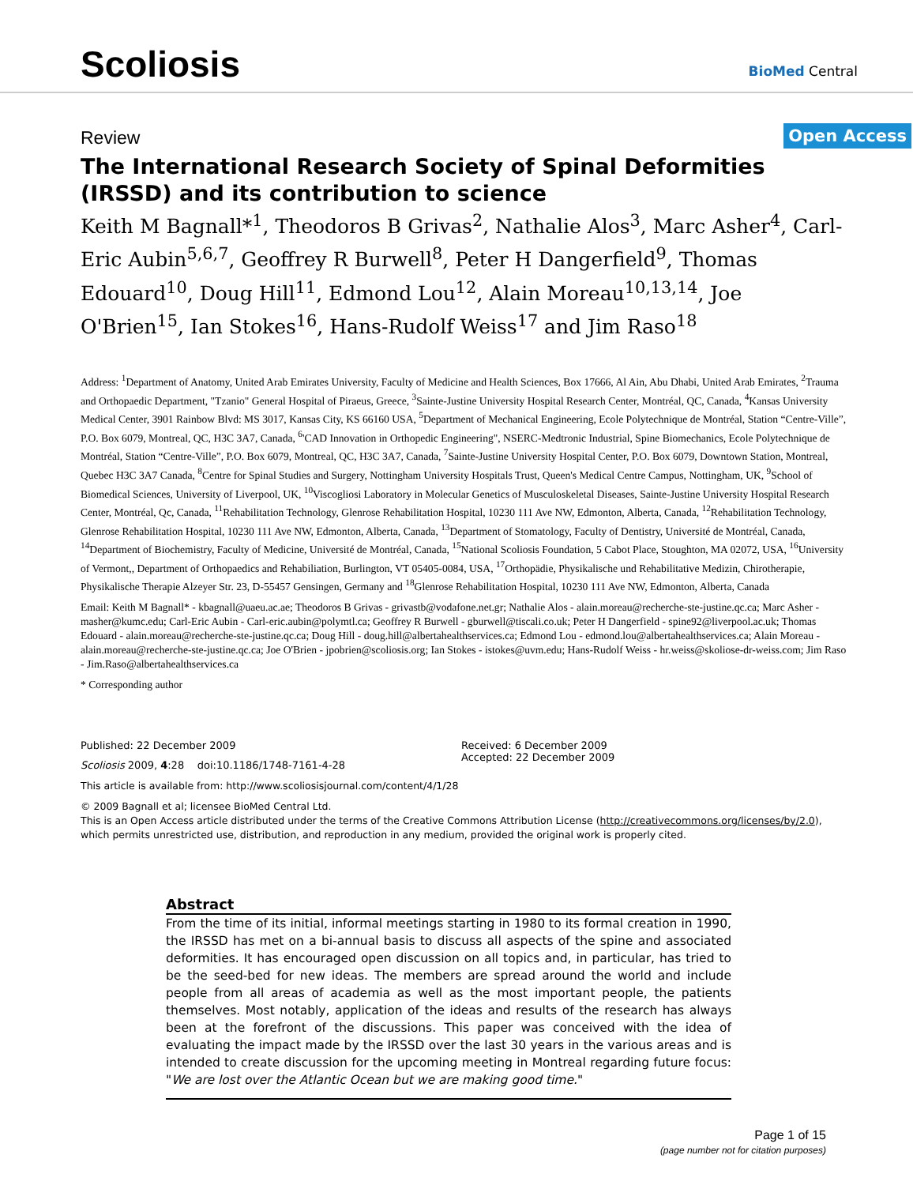Scoliosis
BioMed Central
Review Open Access
The International Research Society of Spinal Deformities (IRSSD) and its contribution to science
Keith M Bagnall*<sup>1</sup>, Theodoros B Grivas<sup>2</sup>, Nathalie Alos<sup>3</sup>, Marc Asher<sup>4</sup>, Carl-Eric Aubin<sup>5,6,7</sup>, Geoffrey R Burwell<sup>8</sup>, Peter H Dangerfield<sup>9</sup>, Thomas Edouard<sup>10</sup>, Doug Hill<sup>11</sup>, Edmond Lou<sup>12</sup>, Alain Moreau<sup>10,13,14</sup>, Joe O'Brien<sup>15</sup>, Ian Stokes<sup>16</sup>, Hans-Rudolf Weiss<sup>17</sup> and Jim Raso<sup>18</sup>
Address: <sup>1</sup>Department of Anatomy, United Arab Emirates University, Faculty of Medicine and Health Sciences, Box 17666, Al Ain, Abu Dhabi, United Arab Emirates, <sup>2</sup>Trauma and Orthopaedic Department, "Tzanio" General Hospital of Piraeus, Greece, <sup>3</sup>Sainte-Justine University Hospital Research Center, Montréal, QC, Canada, <sup>4</sup>Kansas University Medical Center, 3901 Rainbow Blvd: MS 3017, Kansas City, KS 66160 USA, <sup>5</sup>Department of Mechanical Engineering, Ecole Polytechnique de Montréal, Station “Centre-Ville”, P.O. Box 6079, Montreal, QC, H3C 3A7, Canada, <sup>6</sup>'CAD Innovation in Orthopedic Engineering", NSERC-Medtronic Industrial, Spine Biomechanics, Ecole Polytechnique de Montréal, Station “Centre-Ville”, P.O. Box 6079, Montreal, QC, H3C 3A7, Canada, <sup>7</sup>Sainte-Justine University Hospital Center, P.O. Box 6079, Downtown Station, Montreal, Quebec H3C 3A7 Canada, <sup>8</sup>Centre for Spinal Studies and Surgery, Nottingham University Hospitals Trust, Queen's Medical Centre Campus, Nottingham, UK, <sup>9</sup>School of Biomedical Sciences, University of Liverpool, UK, <sup>10</sup>Viscogliosi Laboratory in Molecular Genetics of Musculoskeletal Diseases, Sainte-Justine University Hospital Research Center, Montréal, Qc, Canada, <sup>11</sup>Rehabilitation Technology, Glenrose Rehabilitation Hospital, 10230 111 Ave NW, Edmonton, Alberta, Canada, <sup>12</sup>Rehabilitation Technology, Glenrose Rehabilitation Hospital, 10230 111 Ave NW, Edmonton, Alberta, Canada, <sup>13</sup>Department of Stomatology, Faculty of Dentistry, Université de Montréal, Canada, <sup>14</sup>Department of Biochemistry, Faculty of Medicine, Université de Montréal, Canada, <sup>15</sup>National Scoliosis Foundation, 5 Cabot Place, Stoughton, MA 02072, USA, <sup>16</sup>University of Vermont,, Department of Orthopaedics and Rehabiliation, Burlington, VT 05405-0084, USA, <sup>17</sup>Orthopädie, Physikalische und Rehabilitative Medizin, Chirotherapie, Physikalische Therapie Alzeyer Str. 23, D-55457 Gensingen, Germany and <sup>18</sup>Glenrose Rehabilitation Hospital, 10230 111 Ave NW, Edmonton, Alberta, Canada
Email: Keith M Bagnall* - kbagnall@uaeu.ac.ae; Theodoros B Grivas - grivastb@vodafone.net.gr; Nathalie Alos - alain.moreau@recherche-ste-justine.qc.ca; Marc Asher - masher@kumc.edu; Carl-Eric Aubin - Carl-eric.aubin@polymtl.ca; Geoffrey R Burwell - gburwell@tiscali.co.uk; Peter H Dangerfield - spine92@liverpool.ac.uk; Thomas Edouard - alain.moreau@recherche-ste-justine.qc.ca; Doug Hill - doug.hill@albertahealthservices.ca; Edmond Lou - edmond.lou@albertahealthservices.ca; Alain Moreau - alain.moreau@recherche-ste-justine.qc.ca; Joe O'Brien - jpobrien@scoliosis.org; Ian Stokes - istokes@uvm.edu; Hans-Rudolf Weiss - hr.weiss@skoliose-dr-weiss.com; Jim Raso - Jim.Raso@albertahealthservices.ca
* Corresponding author
Published: 22 December 2009
Scoliosis 2009, 4:28 doi:10.1186/1748-7161-4-28
Received: 6 December 2009
Accepted: 22 December 2009
This article is available from: http://www.scoliosisjournal.com/content/4/1/28
© 2009 Bagnall et al; licensee BioMed Central Ltd.
This is an Open Access article distributed under the terms of the Creative Commons Attribution License (http://creativecommons.org/licenses/by/2.0), which permits unrestricted use, distribution, and reproduction in any medium, provided the original work is properly cited.
Abstract
From the time of its initial, informal meetings starting in 1980 to its formal creation in 1990, the IRSSD has met on a bi-annual basis to discuss all aspects of the spine and associated deformities. It has encouraged open discussion on all topics and, in particular, has tried to be the seed-bed for new ideas. The members are spread around the world and include people from all areas of academia as well as the most important people, the patients themselves. Most notably, application of the ideas and results of the research has always been at the forefront of the discussions. This paper was conceived with the idea of evaluating the impact made by the IRSSD over the last 30 years in the various areas and is intended to create discussion for the upcoming meeting in Montreal regarding future focus: "We are lost over the Atlantic Ocean but we are making good time."
Page 1 of 15
(page number not for citation purposes)